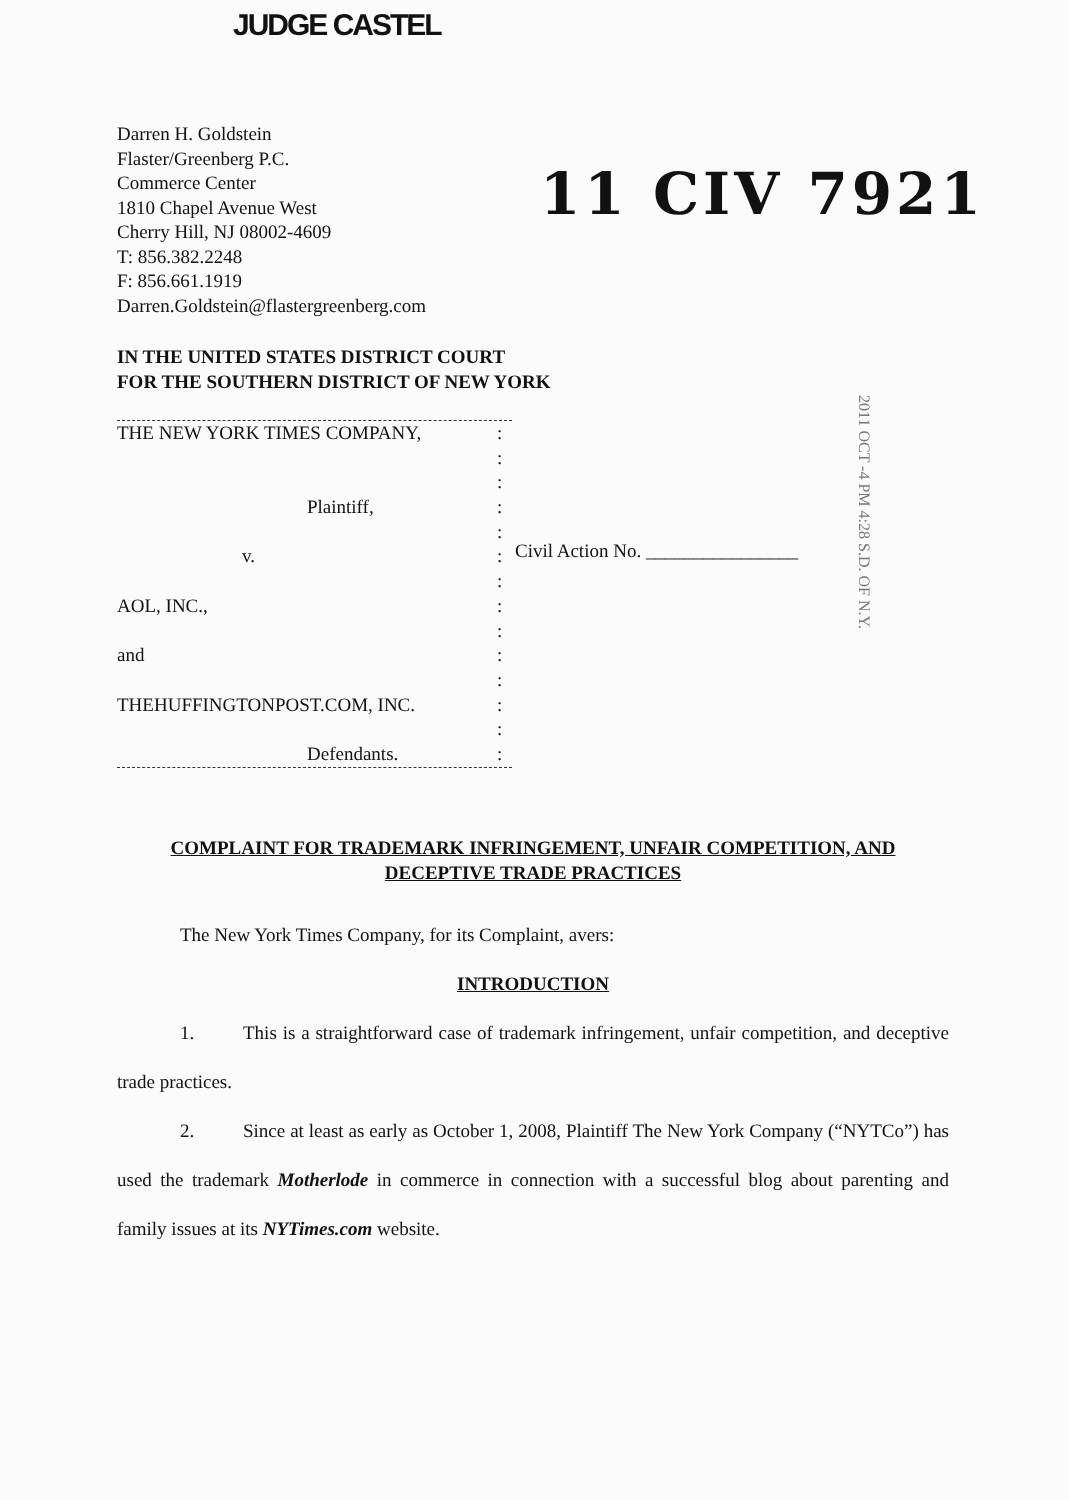JUDGE CASTEL
Darren H. Goldstein
Flaster/Greenberg P.C.
Commerce Center
1810 Chapel Avenue West
Cherry Hill, NJ 08002-4609
T: 856.382.2248
F: 856.661.1919
Darren.Goldstein@flastergreenberg.com
11 CIV 7921
IN THE UNITED STATES DISTRICT COURT
FOR THE SOUTHERN DISTRICT OF NEW YORK
2011 OCT -4 PM 4:28 S.D. OF N.Y.
THE NEW YORK TIMES COMPANY,:
:
:
Plaintiff,:
:
v.:
:
AOL, INC.,:
:
and:
:
THEHUFFINGTONPOST.COM, INC.:
:
Defendants.:
Civil Action No. ________________
COMPLAINT FOR TRADEMARK INFRINGEMENT, UNFAIR COMPETITION, AND DECEPTIVE TRADE PRACTICES
The New York Times Company, for its Complaint, avers:
INTRODUCTION
1. This is a straightforward case of trademark infringement, unfair competition, and deceptive trade practices.
2. Since at least as early as October 1, 2008, Plaintiff The New York Company (“NYTCo”) has used the trademark Motherlode in commerce in connection with a successful blog about parenting and family issues at its NYTimes.com website.